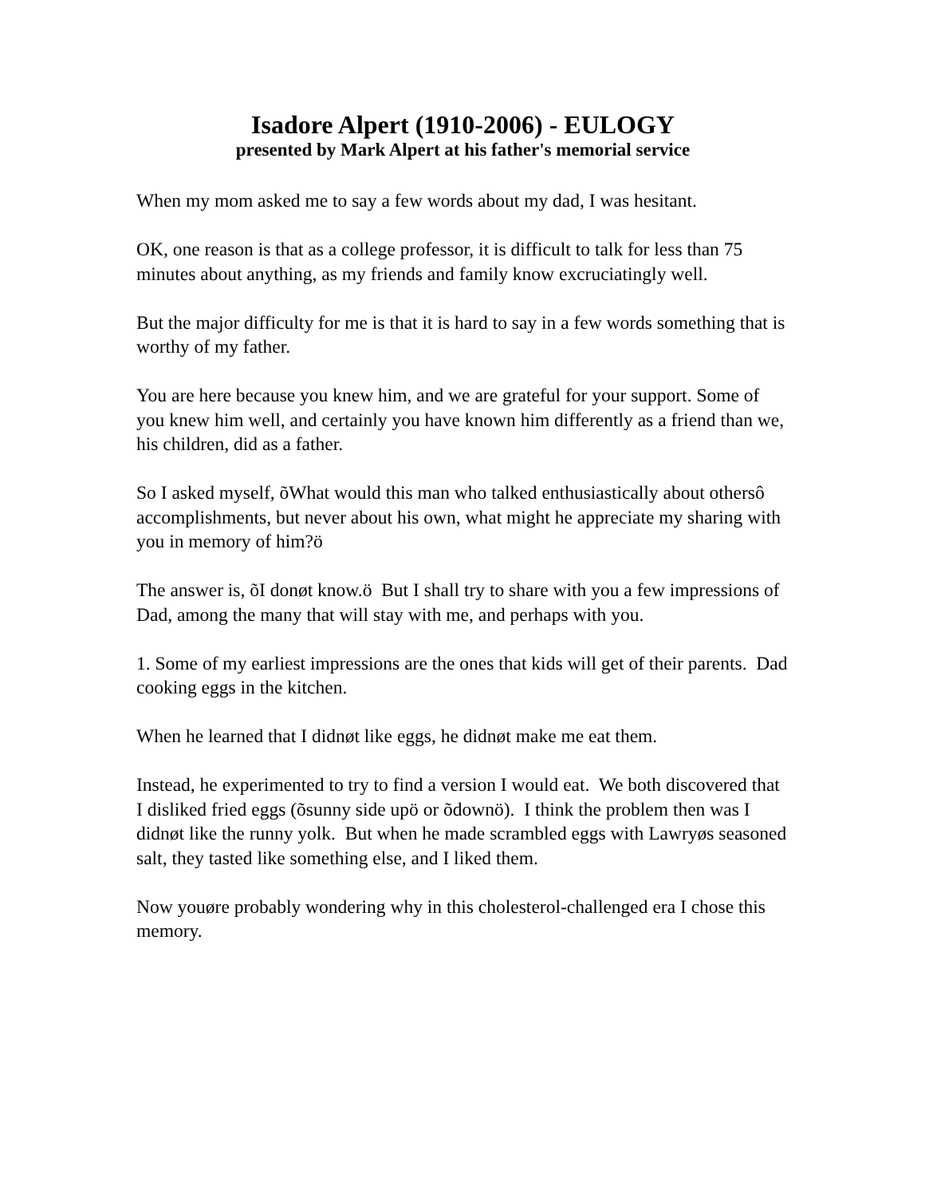Isadore Alpert (1910-2006) - EULOGY
presented by Mark Alpert at his father's memorial service
When my mom asked me to say a few words about my dad, I was hesitant.
OK, one reason is that as a college professor, it is difficult to talk for less than 75 minutes about anything, as my friends and family know excruciatingly well.
But the major difficulty for me is that it is hard to say in a few words something that is worthy of my father.
You are here because you knew him, and we are grateful for your support. Some of you knew him well, and certainly you have known him differently as a friend than we, his children, did as a father.
So I asked myself, õWhat would this man who talked enthusiastically about othersô accomplishments, but never about his own, what might he appreciate my sharing with you in memory of him?ö
The answer is, õI donøt know.ö But I shall try to share with you a few impressions of Dad, among the many that will stay with me, and perhaps with you.
1. Some of my earliest impressions are the ones that kids will get of their parents. Dad cooking eggs in the kitchen.
When he learned that I didnøt like eggs, he didnøt make me eat them.
Instead, he experimented to try to find a version I would eat. We both discovered that I disliked fried eggs (õsunny side upö or õdownö). I think the problem then was I didnøt like the runny yolk. But when he made scrambled eggs with Lawryøs seasoned salt, they tasted like something else, and I liked them.
Now youøre probably wondering why in this cholesterol-challenged era I chose this memory.